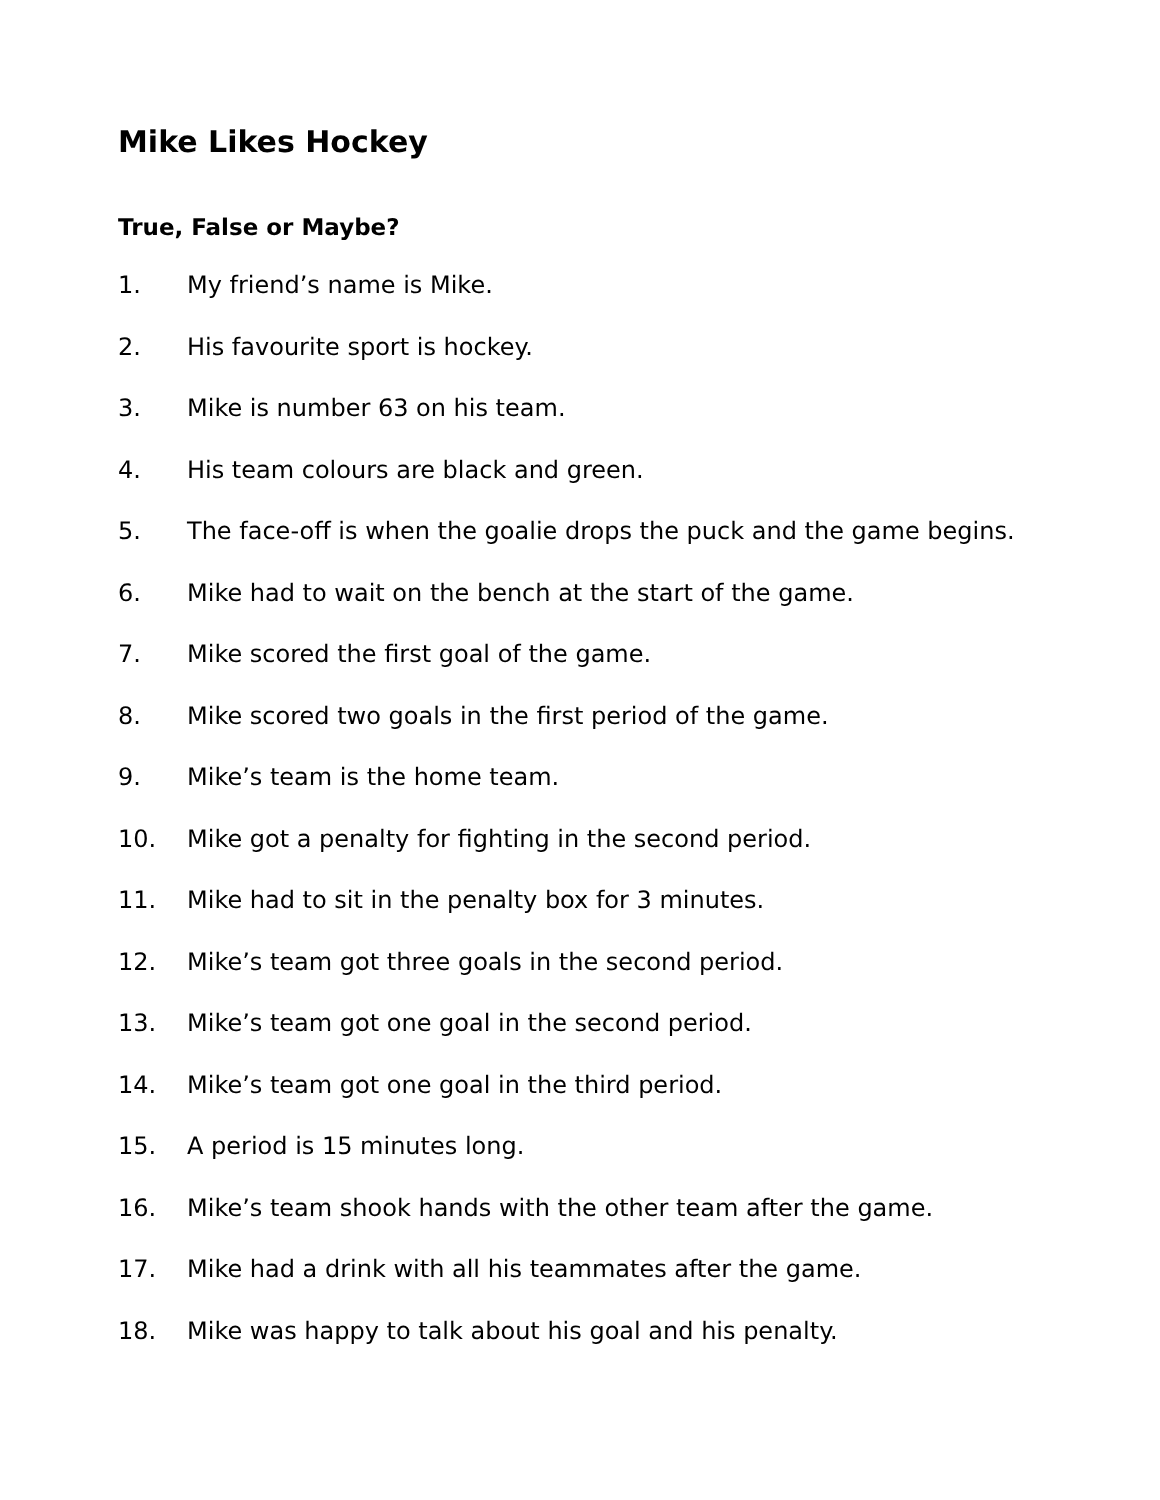Mike Likes Hockey
True, False or Maybe?
1. My friend’s name is Mike.
2. His favourite sport is hockey.
3. Mike is number 63 on his team.
4. His team colours are black and green.
5. The face-off is when the goalie drops the puck and the game begins.
6. Mike had to wait on the bench at the start of the game.
7. Mike scored the first goal of the game.
8. Mike scored two goals in the first period of the game.
9. Mike’s team is the home team.
10. Mike got a penalty for fighting in the second period.
11. Mike had to sit in the penalty box for 3 minutes.
12. Mike’s team got three goals in the second period.
13. Mike’s team got one goal in the second period.
14. Mike’s team got one goal in the third period.
15. A period is 15 minutes long.
16. Mike’s team shook hands with the other team after the game.
17. Mike had a drink with all his teammates after the game.
18. Mike was happy to talk about his goal and his penalty.